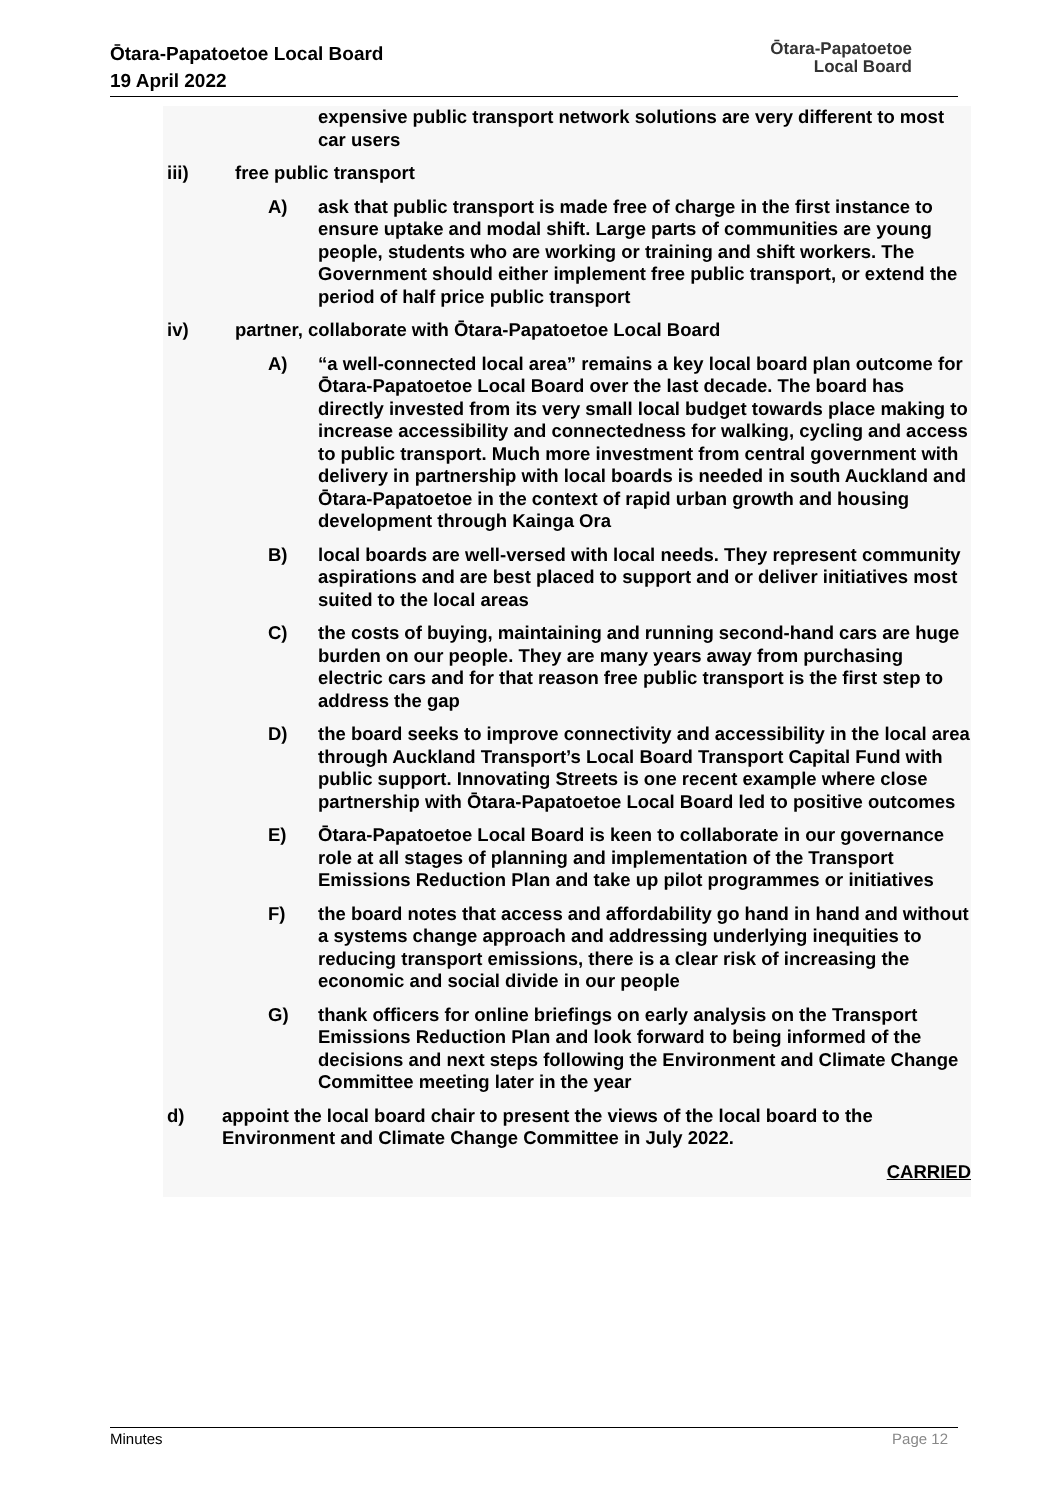Ōtara-Papatoetoe Local Board
19 April 2022
Ōtara-Papatoetoe
Local Board
expensive public transport network solutions are very different to most car users
iii) free public transport
A) ask that public transport is made free of charge in the first instance to ensure uptake and modal shift. Large parts of communities are young people, students who are working or training and shift workers. The Government should either implement free public transport, or extend the period of half price public transport
iv) partner, collaborate with Ōtara-Papatoetoe Local Board
A) “a well-connected local area” remains a key local board plan outcome for Ōtara-Papatoetoe Local Board over the last decade. The board has directly invested from its very small local budget towards place making to increase accessibility and connectedness for walking, cycling and access to public transport. Much more investment from central government with delivery in partnership with local boards is needed in south Auckland and Ōtara-Papatoetoe in the context of rapid urban growth and housing development through Kainga Ora
B) local boards are well-versed with local needs. They represent community aspirations and are best placed to support and or deliver initiatives most suited to the local areas
C) the costs of buying, maintaining and running second-hand cars are huge burden on our people. They are many years away from purchasing electric cars and for that reason free public transport is the first step to address the gap
D) the board seeks to improve connectivity and accessibility in the local area through Auckland Transport’s Local Board Transport Capital Fund with public support. Innovating Streets is one recent example where close partnership with Ōtara-Papatoetoe Local Board led to positive outcomes
E) Ōtara-Papatoetoe Local Board is keen to collaborate in our governance role at all stages of planning and implementation of the Transport Emissions Reduction Plan and take up pilot programmes or initiatives
F) the board notes that access and affordability go hand in hand and without a systems change approach and addressing underlying inequities to reducing transport emissions, there is a clear risk of increasing the economic and social divide in our people
G) thank officers for online briefings on early analysis on the Transport Emissions Reduction Plan and look forward to being informed of the decisions and next steps following the Environment and Climate Change Committee meeting later in the year
d) appoint the local board chair to present the views of the local board to the Environment and Climate Change Committee in July 2022.
CARRIED
Minutes Page 12